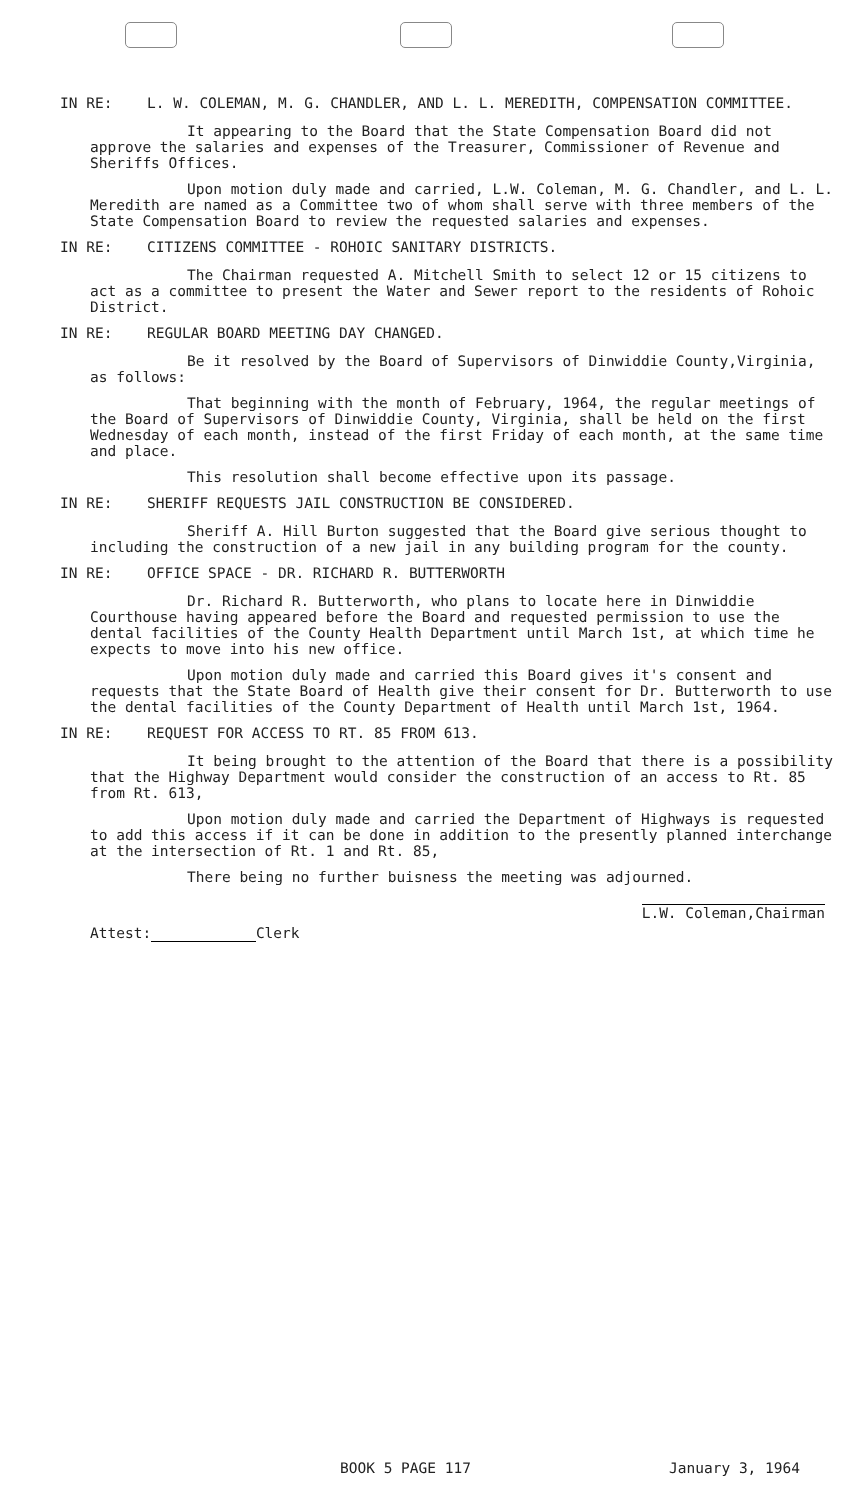IN RE: L. W. COLEMAN, M. G. CHANDLER, AND L. L. MEREDITH, COMPENSATION COMMITTEE.
It appearing to the Board that the State Compensation Board did not approve the salaries and expenses of the Treasurer, Commissioner of Revenue and Sheriffs Offices.
Upon motion duly made and carried, L.W. Coleman, M. G. Chandler, and L. L. Meredith are named as a Committee two of whom shall serve with three members of the State Compensation Board to review the requested salaries and expenses.
IN RE: CITIZENS COMMITTEE - ROHOIC SANITARY DISTRICTS.
The Chairman requested A. Mitchell Smith to select 12 or 15 citizens to act as a committee to present the Water and Sewer report to the residents of Rohoic District.
IN RE: REGULAR BOARD MEETING DAY CHANGED.
Be it resolved by the Board of Supervisors of Dinwiddie County,Virginia, as follows:
That beginning with the month of February, 1964, the regular meetings of the Board of Supervisors of Dinwiddie County, Virginia, shall be held on the first Wednesday of each month, instead of the first Friday of each month, at the same time and place.
This resolution shall become effective upon its passage.
IN RE: SHERIFF REQUESTS JAIL CONSTRUCTION BE CONSIDERED.
Sheriff A. Hill Burton suggested that the Board give serious thought to including the construction of a new jail in any building program for the county.
IN RE: OFFICE SPACE - DR. RICHARD R. BUTTERWORTH
Dr. Richard R. Butterworth, who plans to locate here in Dinwiddie Courthouse having appeared before the Board and requested permission to use the dental facilities of the County Health Department until March 1st, at which time he expects to move into his new office.
Upon motion duly made and carried this Board gives it's consent and requests that the State Board of Health give their consent for Dr. Butterworth to use the dental facilities of the County Department of Health until March 1st, 1964.
IN RE: REQUEST FOR ACCESS TO RT. 85 FROM 613.
It being brought to the attention of the Board that there is a possibility that the Highway Department would consider the construction of an access to Rt. 85 from Rt. 613,
Upon motion duly made and carried the Department of Highways is requested to add this access if it can be done in addition to the presently planned interchange at the intersection of Rt. 1 and Rt. 85,
There being no further buisness the meeting was adjourned.
Attest: Clerk
L.W. Coleman,Chairman
BOOK 5 PAGE 117 January 3, 1964